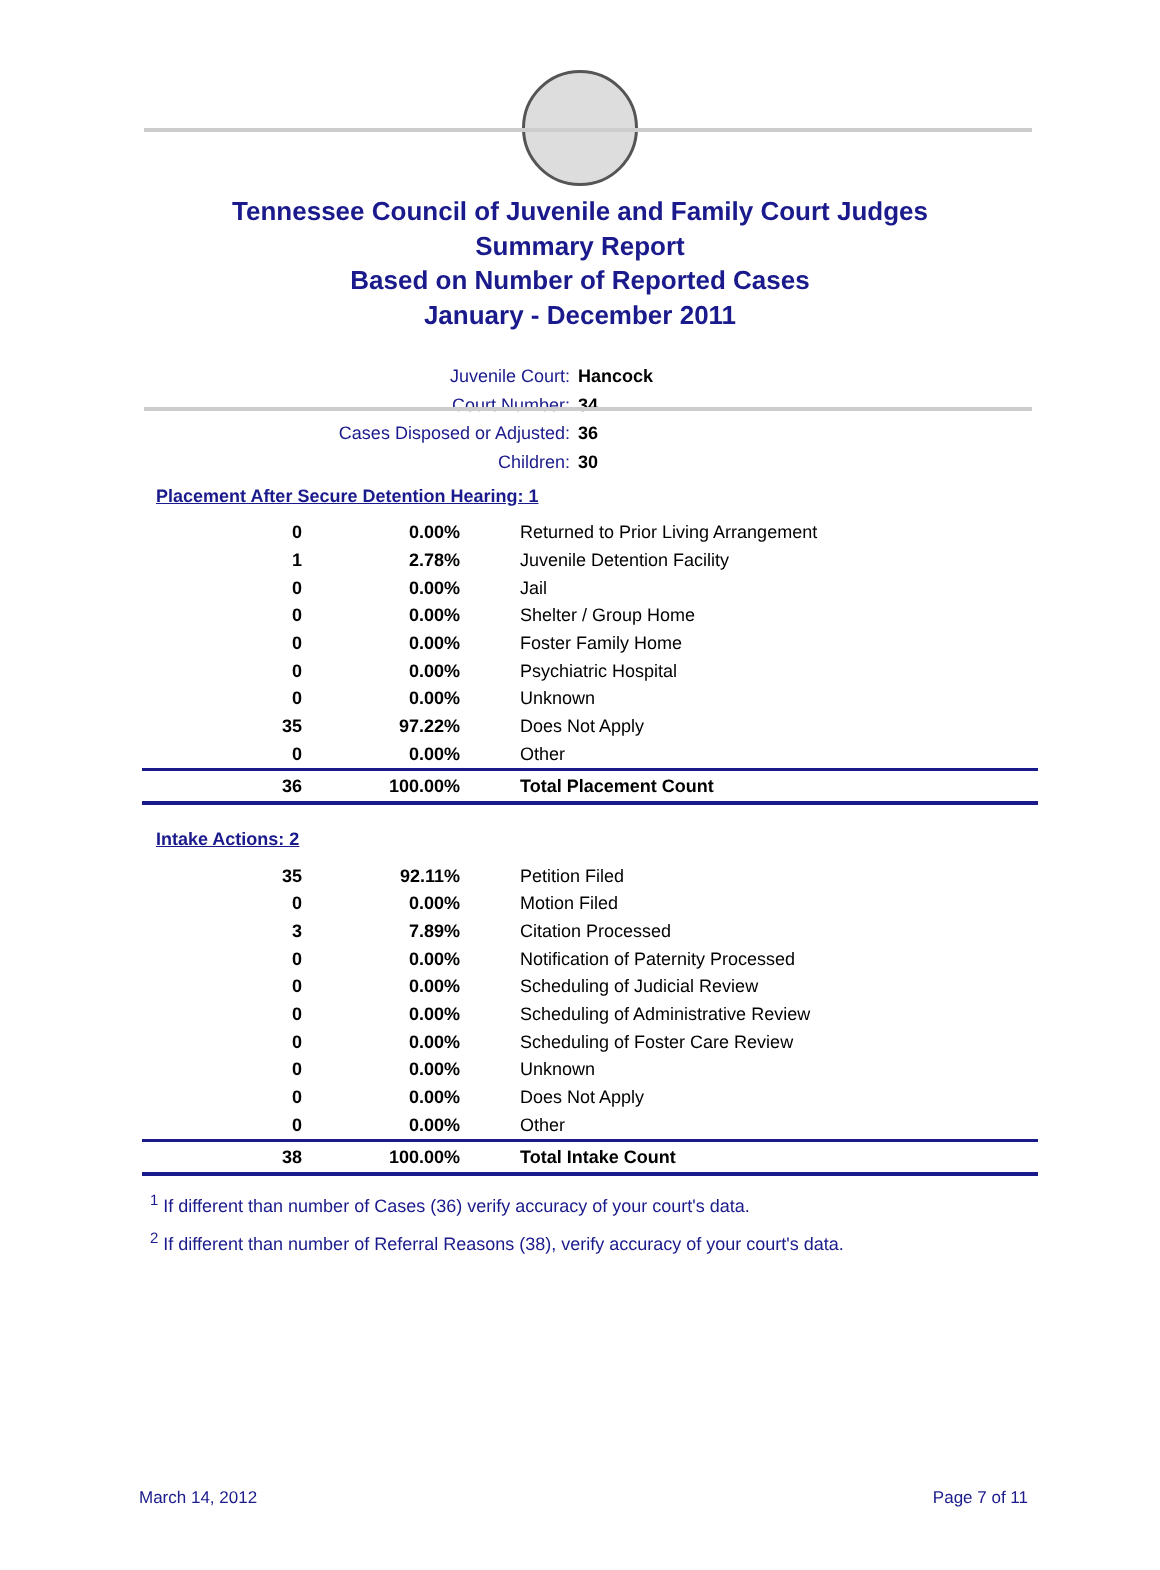Tennessee Council of Juvenile and Family Court Judges
Summary Report
Based on Number of Reported Cases
January - December 2011
Juvenile Court: Hancock
Court Number: 34
Cases Disposed or Adjusted: 36
Children: 30
Placement After Secure Detention Hearing: 1
| 0 | 0.00% | Returned to Prior Living Arrangement |
| 1 | 2.78% | Juvenile Detention Facility |
| 0 | 0.00% | Jail |
| 0 | 0.00% | Shelter / Group Home |
| 0 | 0.00% | Foster Family Home |
| 0 | 0.00% | Psychiatric Hospital |
| 0 | 0.00% | Unknown |
| 35 | 97.22% | Does Not Apply |
| 0 | 0.00% | Other |
| 36 | 100.00% | Total Placement Count |
Intake Actions: 2
| 35 | 92.11% | Petition Filed |
| 0 | 0.00% | Motion Filed |
| 3 | 7.89% | Citation Processed |
| 0 | 0.00% | Notification of Paternity Processed |
| 0 | 0.00% | Scheduling of Judicial Review |
| 0 | 0.00% | Scheduling of Administrative Review |
| 0 | 0.00% | Scheduling of Foster Care Review |
| 0 | 0.00% | Unknown |
| 0 | 0.00% | Does Not Apply |
| 0 | 0.00% | Other |
| 38 | 100.00% | Total Intake Count |
<sup>1</sup> If different than number of Cases (36) verify accuracy of your court's data.
<sup>2</sup> If different than number of Referral Reasons (38), verify accuracy of your court's data.
March 14, 2012 Page 7 of 11